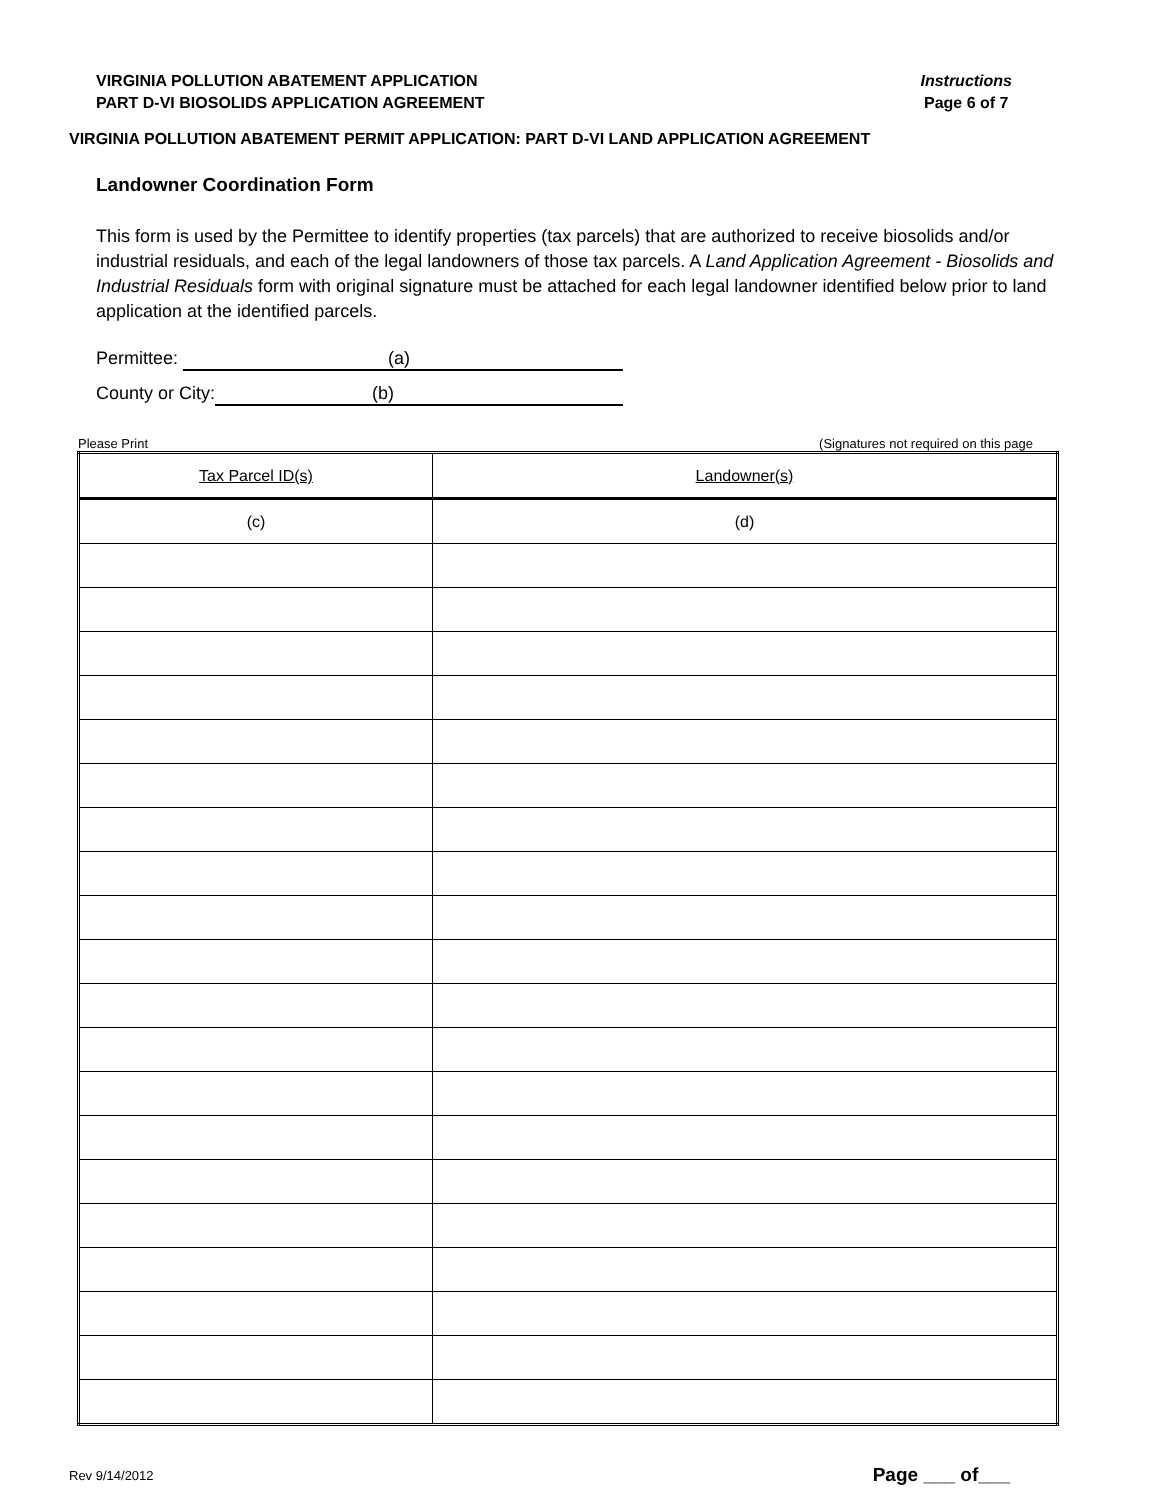VIRGINIA POLLUTION ABATEMENT APPLICATION
PART D-VI BIOSOLIDS APPLICATION AGREEMENT
Instructions
Page 6 of 7
VIRGINIA POLLUTION ABATEMENT PERMIT APPLICATION: PART D-VI LAND APPLICATION AGREEMENT
Landowner Coordination Form
This form is used by the Permittee to identify properties (tax parcels) that are authorized to receive biosolids and/or industrial residuals, and each of the legal landowners of those tax parcels. A Land Application Agreement - Biosolids and Industrial Residuals form with original signature must be attached for each legal landowner identified below prior to land application at the identified parcels.
Permittee: (a)
County or City: (b)
Please Print (Signatures not required on this page
| Tax Parcel ID(s) | Landowner(s) |
| (c) | (d) |
Rev 9/14/2012 Page ___ of___